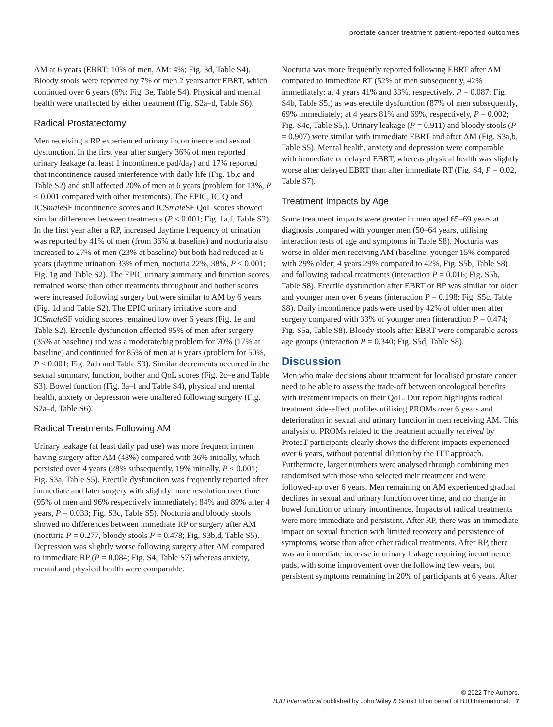prostate cancer treatment patient-reported outcomes
AM at 6 years (EBRT: 10% of men, AM: 4%; Fig. 3d, Table S4). Bloody stools were reported by 7% of men 2 years after EBRT, which continued over 6 years (6%; Fig. 3e, Table S4). Physical and mental health were unaffected by either treatment (Fig. S2a–d, Table S6).
Radical Prostatectomy
Men receiving a RP experienced urinary incontinence and sexual dysfunction. In the first year after surgery 36% of men reported urinary leakage (at least 1 incontinence pad/day) and 17% reported that incontinence caused interference with daily life (Fig. 1b,c and Table S2) and still affected 20% of men at 6 years (problem for 13%, P < 0.001 compared with other treatments). The EPIC, ICIQ and ICSmale SF incontinence scores and ICSmale SF QoL scores showed similar differences between treatments (P < 0.001; Fig. 1a,f, Table S2). In the first year after a RP, increased daytime frequency of urination was reported by 41% of men (from 36% at baseline) and nocturia also increased to 27% of men (23% at baseline) but both had reduced at 6 years (daytime urination 33% of men, nocturia 22%, 38%, P < 0.001; Fig. 1g and Table S2). The EPIC urinary summary and function scores remained worse than other treatments throughout and bother scores were increased following surgery but were similar to AM by 6 years (Fig. 1d and Table S2). The EPIC urinary irritative score and ICSmale SF voiding scores remained low over 6 years (Fig. 1e and Table S2). Erectile dysfunction affected 95% of men after surgery (35% at baseline) and was a moderate/big problem for 70% (17% at baseline) and continued for 85% of men at 6 years (problem for 50%, P < 0.001; Fig. 2a,b and Table S3). Similar decrements occurred in the sexual summary, function, bother and QoL scores (Fig. 2c–e and Table S3). Bowel function (Fig. 3a–f and Table S4), physical and mental health, anxiety or depression were unaltered following surgery (Fig. S2a–d, Table S6).
Radical Treatments Following AM
Urinary leakage (at least daily pad use) was more frequent in men having surgery after AM (48%) compared with 36% initially, which persisted over 4 years (28% subsequently, 19% initially, P < 0.001; Fig. S3a, Table S5). Erectile dysfunction was frequently reported after immediate and later surgery with slightly more resolution over time (95% of men and 96% respectively immediately; 84% and 89% after 4 years, P = 0.033; Fig. S3c, Table S5). Nocturia and bloody stools showed no differences between immediate RP or surgery after AM (nocturia P = 0.277, bloody stools P = 0.478; Fig. S3b,d, Table S5). Depression was slightly worse following surgery after AM compared to immediate RP (P = 0.084; Fig. S4, Table S7) whereas anxiety, mental and physical health were comparable.
Nocturia was more frequently reported following EBRT after AM compared to immediate RT (52% of men subsequently, 42% immediately; at 4 years 41% and 33%, respectively, P = 0.087; Fig. S4b, Table S5,) as was erectile dysfunction (87% of men subsequently, 69% immediately; at 4 years 81% and 69%, respectively, P = 0.002; Fig. S4c, Table S5,). Urinary leakage (P = 0.911) and bloody stools (P = 0.907) were similar with immediate EBRT and after AM (Fig. S3a,b, Table S5). Mental health, anxiety and depression were comparable with immediate or delayed EBRT, whereas physical health was slightly worse after delayed EBRT than after immediate RT (Fig. S4, P = 0.02, Table S7).
Treatment Impacts by Age
Some treatment impacts were greater in men aged 65–69 years at diagnosis compared with younger men (50–64 years, utilising interaction tests of age and symptoms in Table S8). Nocturia was worse in older men receiving AM (baseline: younger 15% compared with 29% older; 4 years 29% compared to 42%, Fig. S5b, Table S8) and following radical treatments (interaction P = 0.016; Fig. S5b, Table S8). Erectile dysfunction after EBRT or RP was similar for older and younger men over 6 years (interaction P = 0.198; Fig. S5c, Table S8). Daily incontinence pads were used by 42% of older men after surgery compared with 33% of younger men (interaction P = 0.474; Fig. S5a, Table S8). Bloody stools after EBRT were comparable across age groups (interaction P = 0.340; Fig. S5d, Table S8).
Discussion
Men who make decisions about treatment for localised prostate cancer need to be able to assess the trade-off between oncological benefits with treatment impacts on their QoL. Our report highlights radical treatment side-effect profiles utilising PROMs over 6 years and deterioration in sexual and urinary function in men receiving AM. This analysis of PROMs related to the treatment actually received by ProtecT participants clearly shows the different impacts experienced over 6 years, without potential dilution by the ITT approach. Furthermore, larger numbers were analysed through combining men randomised with those who selected their treatment and were followed-up over 6 years. Men remaining on AM experienced gradual declines in sexual and urinary function over time, and no change in bowel function or urinary incontinence. Impacts of radical treatments were more immediate and persistent. After RP, there was an immediate impact on sexual function with limited recovery and persistence of symptoms, worse than after other radical treatments. After RP, there was an immediate increase in urinary leakage requiring incontinence pads, with some improvement over the following few years, but persistent symptoms remaining in 20% of participants at 6 years. After
© 2022 The Authors.
BJU International published by John Wiley & Sons Ltd on behalf of BJU International. 7